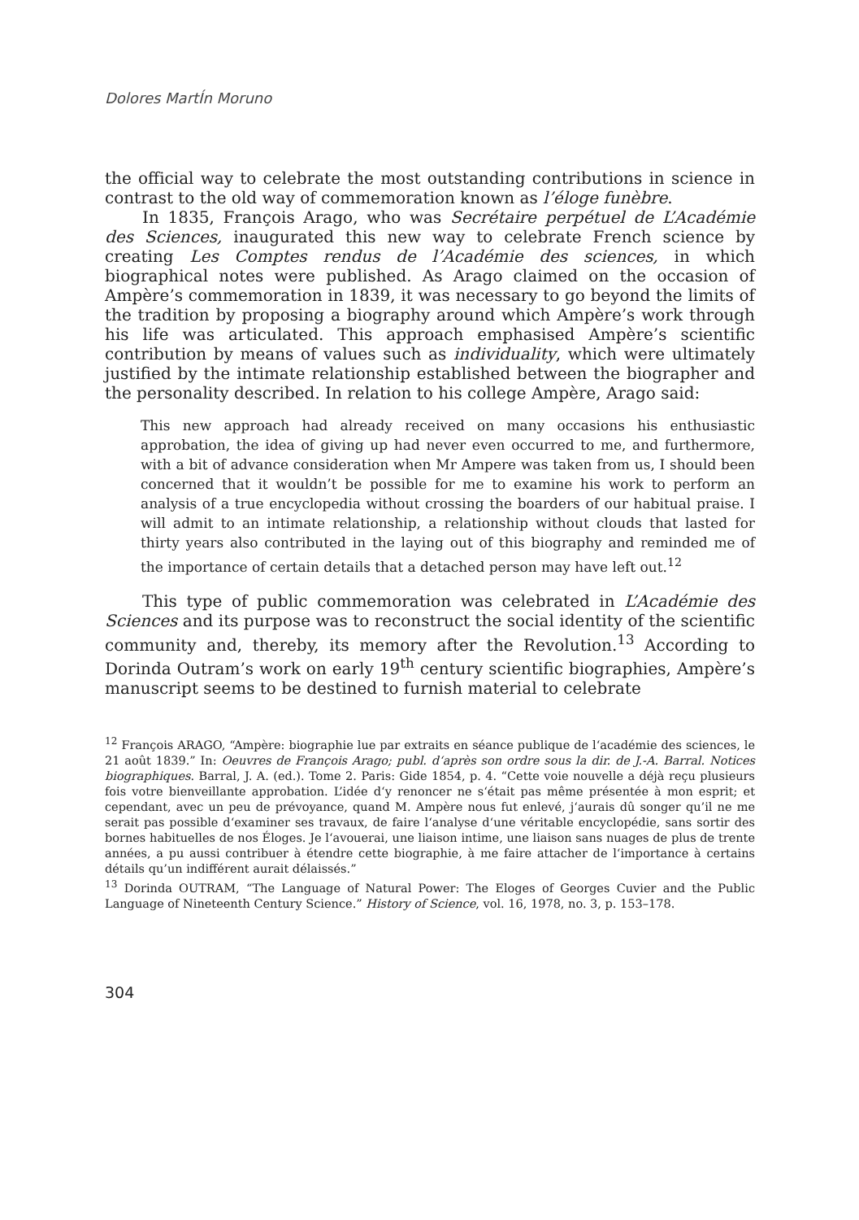Dolores MartÍn Moruno
the official way to celebrate the most outstanding contributions in science in contrast to the old way of commemoration known as l’éloge funèbre.
In 1835, François Arago, who was Secrétaire perpétuel de L’Académie des Sciences, inaugurated this new way to celebrate French science by creating Les Comptes rendus de l’Académie des sciences, in which biographical notes were published. As Arago claimed on the occasion of Ampère’s commemoration in 1839, it was necessary to go beyond the limits of the tradition by proposing a biography around which Ampère’s work through his life was articulated. This approach emphasised Ampère’s scientific contribution by means of values such as individuality, which were ultimately justified by the intimate relationship established between the biographer and the personality described. In relation to his college Ampère, Arago said:
This new approach had already received on many occasions his enthusiastic approbation, the idea of giving up had never even occurred to me, and furthermore, with a bit of advance consideration when Mr Ampere was taken from us, I should been concerned that it wouldn’t be possible for me to examine his work to perform an analysis of a true encyclopedia without crossing the boarders of our habitual praise. I will admit to an intimate relationship, a relationship without clouds that lasted for thirty years also contributed in the laying out of this biography and reminded me of the importance of certain details that a detached person may have left out.<sup>12</sup>
This type of public commemoration was celebrated in L’Académie des Sciences and its purpose was to reconstruct the social identity of the scientific community and, thereby, its memory after the Revolution.<sup>13</sup> According to Dorinda Outram’s work on early 19<sup>th</sup> century scientific biographies, Ampère’s manuscript seems to be destined to furnish material to celebrate
<sup>12</sup> François ARAGO, “Ampère: biographie lue par extraits en séance publique de l‘académie des sciences, le 21 août 1839.” In: Oeuvres de François Arago; publ. d‘après son ordre sous la dir. de J.-A. Barral. Notices biographiques. Barral, J. A. (ed.). Tome 2. Paris: Gide 1854, p. 4. “Cette voie nouvelle a déjà reçu plusieurs fois votre bienveillante approbation. L’idée d‘y renoncer ne s‘était pas même présentée à mon esprit; et cependant, avec un peu de prévoyance, quand M. Ampère nous fut enlevé, j‘aurais dû songer qu’il ne me serait pas possible d‘examiner ses travaux, de faire l‘analyse d‘une véritable encyclopédie, sans sortir des bornes habituelles de nos Éloges. Je l‘avouerai, une liaison intime, une liaison sans nuages de plus de trente années, a pu aussi contribuer à étendre cette biographie, à me faire attacher de l‘importance à certains détails qu’un indifférent aurait délaissés.”
<sup>13</sup> Dorinda OUTRAM, “The Language of Natural Power: The Eloges of Georges Cuvier and the Public Language of Nineteenth Century Science.” History of Science, vol. 16, 1978, no. 3, p. 153–178.
304